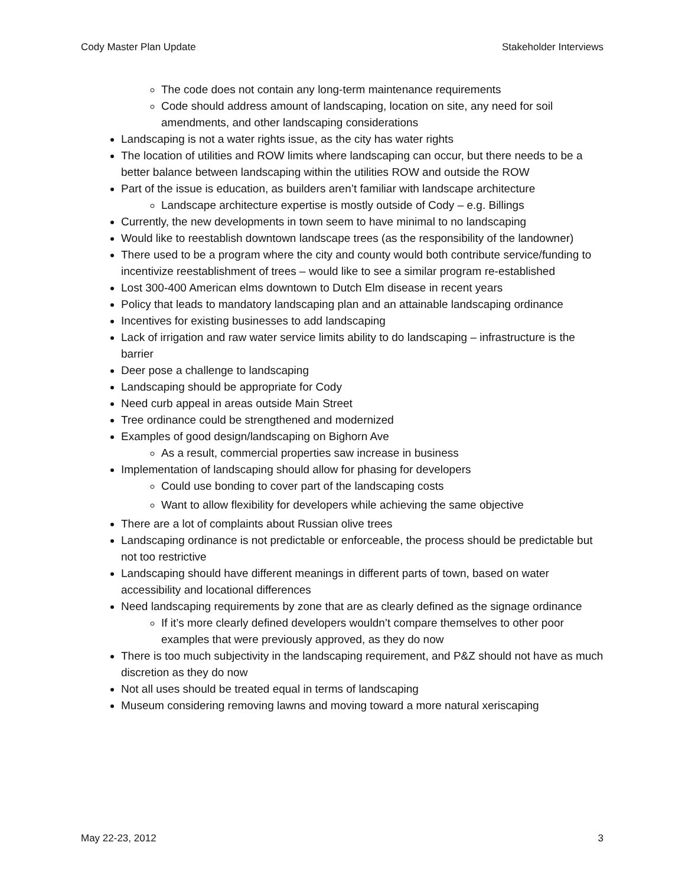Cody Master Plan Update Stakeholder Interviews
The code does not contain any long-term maintenance requirements
Code should address amount of landscaping, location on site, any need for soil amendments, and other landscaping considerations
Landscaping is not a water rights issue, as the city has water rights
The location of utilities and ROW limits where landscaping can occur, but there needs to be a better balance between landscaping within the utilities ROW and outside the ROW
Part of the issue is education, as builders aren’t familiar with landscape architecture
Landscape architecture expertise is mostly outside of Cody – e.g. Billings
Currently, the new developments in town seem to have minimal to no landscaping
Would like to reestablish downtown landscape trees (as the responsibility of the landowner)
There used to be a program where the city and county would both contribute service/funding to incentivize reestablishment of trees – would like to see a similar program re-established
Lost 300-400 American elms downtown to Dutch Elm disease in recent years
Policy that leads to mandatory landscaping plan and an attainable landscaping ordinance
Incentives for existing businesses to add landscaping
Lack of irrigation and raw water service limits ability to do landscaping – infrastructure is the barrier
Deer pose a challenge to landscaping
Landscaping should be appropriate for Cody
Need curb appeal in areas outside Main Street
Tree ordinance could be strengthened and modernized
Examples of good design/landscaping on Bighorn Ave
As a result, commercial properties saw increase in business
Implementation of landscaping should allow for phasing for developers
Could use bonding to cover part of the landscaping costs
Want to allow flexibility for developers while achieving the same objective
There are a lot of complaints about Russian olive trees
Landscaping ordinance is not predictable or enforceable, the process should be predictable but not too restrictive
Landscaping should have different meanings in different parts of town, based on water accessibility and locational differences
Need landscaping requirements by zone that are as clearly defined as the signage ordinance
If it’s more clearly defined developers wouldn’t compare themselves to other poor examples that were previously approved, as they do now
There is too much subjectivity in the landscaping requirement, and P&Z should not have as much discretion as they do now
Not all uses should be treated equal in terms of landscaping
Museum considering removing lawns and moving toward a more natural xeriscaping
May 22-23, 2012 3